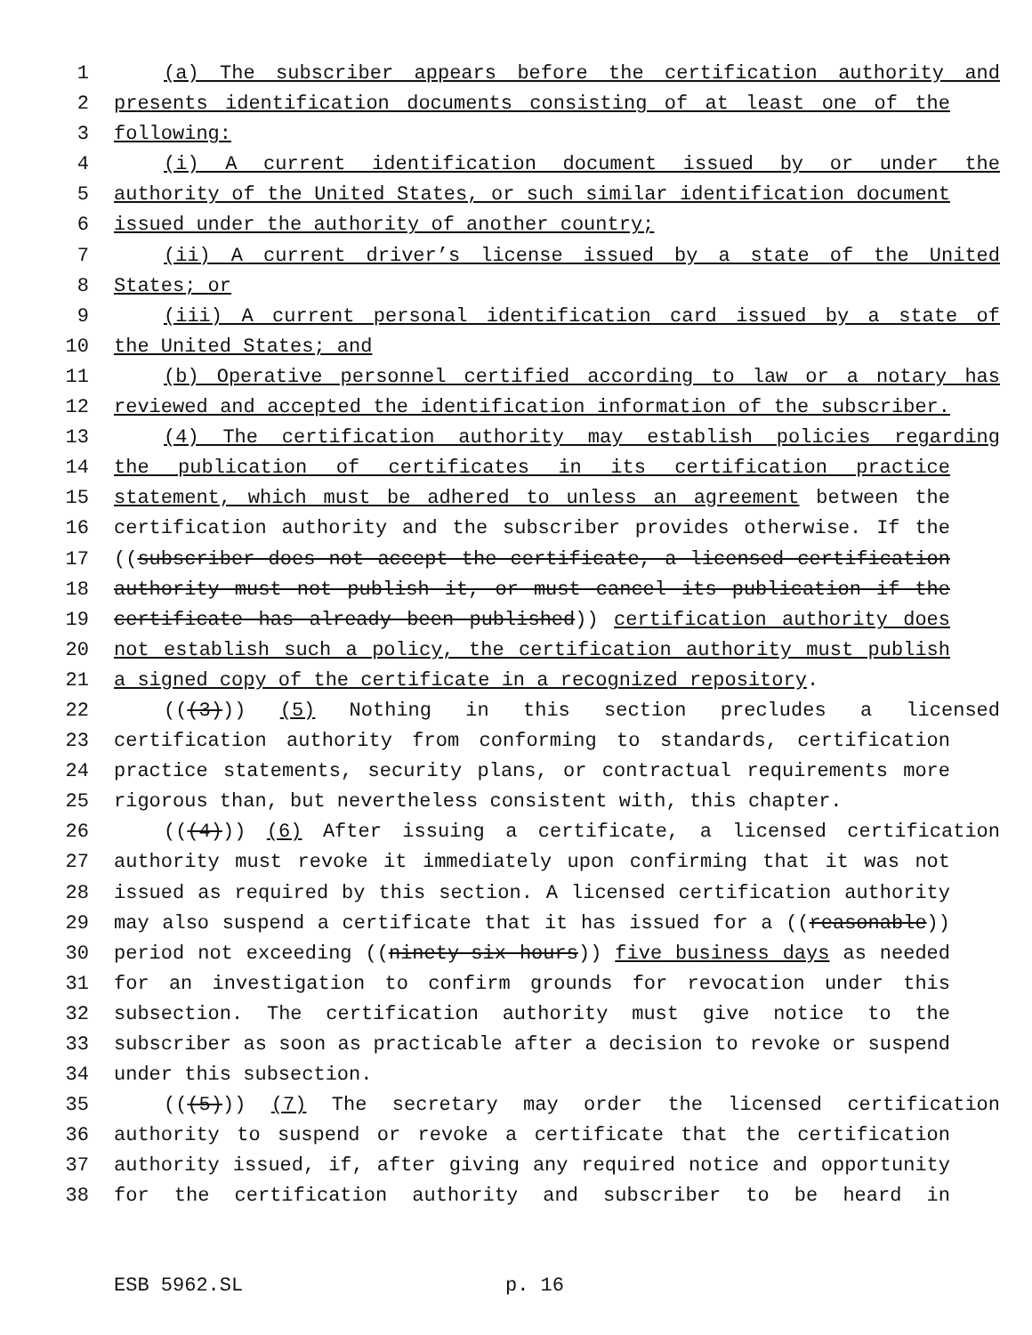1 (a) The subscriber appears before the certification authority and
2 presents identification documents consisting of at least one of the
3 following:
4 (i) A current identification document issued by or under the
5 authority of the United States, or such similar identification document
6 issued under the authority of another country;
7 (ii) A current driver’s license issued by a state of the United
8 States; or
9 (iii) A current personal identification card issued by a state of
10 the United States; and
11 (b) Operative personnel certified according to law or a notary has
12 reviewed and accepted the identification information of the subscriber.
13 (4) The certification authority may establish policies regarding
14 the publication of certificates in its certification practice
15 statement, which must be adhered to unless an agreement between the
16 certification authority and the subscriber provides otherwise. If the
17 ((subscriber does not accept the certificate, a licensed certification
18 authority must not publish it, or must cancel its publication if the
19 certificate has already been published)) certification authority does
20 not establish such a policy, the certification authority must publish
21 a signed copy of the certificate in a recognized repository.
22 (((3))) (5) Nothing in this section precludes a licensed
23 certification authority from conforming to standards, certification
24 practice statements, security plans, or contractual requirements more
25 rigorous than, but nevertheless consistent with, this chapter.
26 (((4))) (6) After issuing a certificate, a licensed certification
27 authority must revoke it immediately upon confirming that it was not
28 issued as required by this section. A licensed certification authority
29 may also suspend a certificate that it has issued for a ((reasonable))
30 period not exceeding ((ninety-six hours)) five business days as needed
31 for an investigation to confirm grounds for revocation under this
32 subsection. The certification authority must give notice to the
33 subscriber as soon as practicable after a decision to revoke or suspend
34 under this subsection.
35 (((5))) (7) The secretary may order the licensed certification
36 authority to suspend or revoke a certificate that the certification
37 authority issued, if, after giving any required notice and opportunity
38 for the certification authority and subscriber to be heard in
ESB 5962.SL p. 16